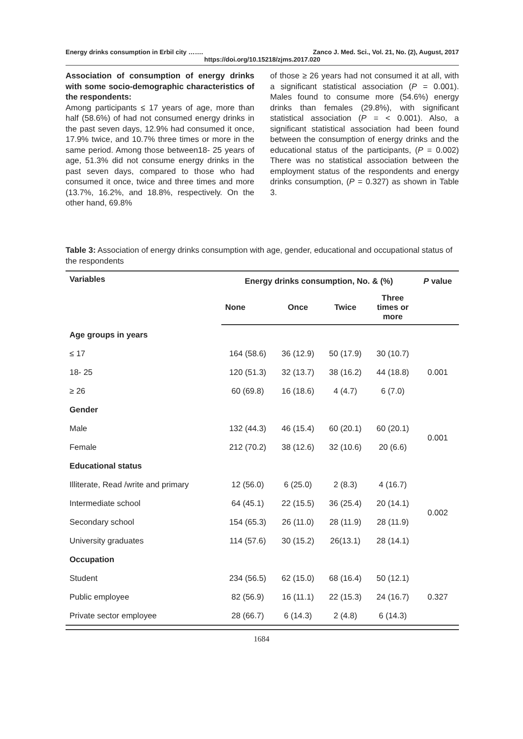Energy drinks consumption in Erbil city ……. Zanco J. Med. Sci., Vol. 21, No. (2), August, 2017
https://doi.org/10.15218/zjms.2017.020
Association of consumption of energy drinks with some socio-demographic characteristics of the respondents:
Among participants ≤ 17 years of age, more than half (58.6%) of had not consumed energy drinks in the past seven days, 12.9% had consumed it once, 17.9% twice, and 10.7% three times or more in the same period. Among those between18- 25 years of age, 51.3% did not consume energy drinks in the past seven days, compared to those who had consumed it once, twice and three times and more (13.7%, 16.2%, and 18.8%, respectively. On the other hand, 69.8%
of those ≥ 26 years had not consumed it at all, with a significant statistical association (P = 0.001). Males found to consume more (54.6%) energy drinks than females (29.8%), with significant statistical association (P = < 0.001). Also, a significant statistical association had been found between the consumption of energy drinks and the educational status of the participants, (P = 0.002) There was no statistical association between the employment status of the respondents and energy drinks consumption, (P = 0.327) as shown in Table 3.
Table 3: Association of energy drinks consumption with age, gender, educational and occupational status of the respondents
| Variables | Energy drinks consumption, No. & (%) | | | | P value |
| --- | --- | --- | --- | --- | --- |
| | None | Once | Twice | Three times or more | |
| Age groups in years | | | | | |
| ≤ 17 | 164 (58.6) | 36 (12.9) | 50 (17.9) | 30 (10.7) | 0.001 |
| 18- 25 | 120 (51.3) | 32 (13.7) | 38 (16.2) | 44 (18.8) | |
| ≥ 26 | 60 (69.8) | 16 (18.6) | 4 (4.7) | 6 (7.0) | |
| Gender | | | | | |
| Male | 132 (44.3) | 46 (15.4) | 60 (20.1) | 60 (20.1) | 0.001 |
| Female | 212 (70.2) | 38 (12.6) | 32 (10.6) | 20 (6.6) | |
| Educational status | | | | | |
| Illiterate, Read /write and primary | 12 (56.0) | 6 (25.0) | 2 (8.3) | 4 (16.7) | 0.002 |
| Intermediate school | 64 (45.1) | 22 (15.5) | 36 (25.4) | 20 (14.1) | |
| Secondary school | 154 (65.3) | 26 (11.0) | 28 (11.9) | 28 (11.9) | |
| University graduates | 114 (57.6) | 30 (15.2) | 26(13.1) | 28 (14.1) | |
| Occupation | | | | | |
| Student | 234 (56.5) | 62 (15.0) | 68 (16.4) | 50 (12.1) | 0.327 |
| Public employee | 82 (56.9) | 16 (11.1) | 22 (15.3) | 24 (16.7) | |
| Private sector employee | 28 (66.7) | 6 (14.3) | 2 (4.8) | 6 (14.3) | |
1684